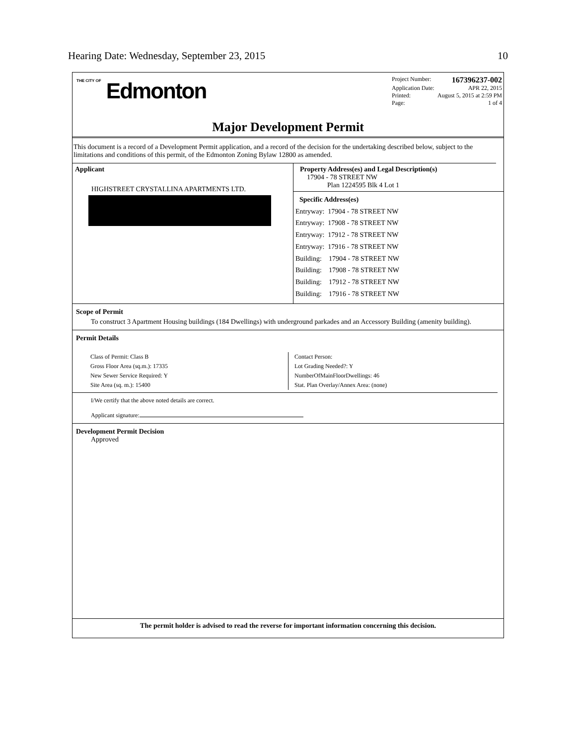Hearing Date: Wednesday, September 23, 2015 10
THE CITY OF Edmonton
Project Number: 167396237-002
Application Date: APR 22, 2015
Printed: August 5, 2015 at 2:59 PM
Page: 1 of 4
Major Development Permit
This document is a record of a Development Permit application, and a record of the decision for the undertaking described below, subject to the limitations and conditions of this permit, of the Edmonton Zoning Bylaw 12800 as amended.
Applicant
HIGHSTREET CRYSTALLINA APARTMENTS LTD.
Property Address(es) and Legal Description(s)
17904 - 78 STREET NW
Plan 1224595 Blk 4 Lot 1
Specific Address(es)
Entryway: 17904 - 78 STREET NW
Entryway: 17908 - 78 STREET NW
Entryway: 17912 - 78 STREET NW
Entryway: 17916 - 78 STREET NW
Building: 17904 - 78 STREET NW
Building: 17908 - 78 STREET NW
Building: 17912 - 78 STREET NW
Building: 17916 - 78 STREET NW
Scope of Permit
To construct 3 Apartment Housing buildings (184 Dwellings) with underground parkades and an Accessory Building (amenity building).
Permit Details
Class of Permit: Class B
Gross Floor Area (sq.m.): 17335
New Sewer Service Required: Y
Site Area (sq. m.): 15400
Contact Person:
Lot Grading Needed?: Y
NumberOfMainFloorDwellings: 46
Stat. Plan Overlay/Annex Area: (none)
I/We certify that the above noted details are correct.
Applicant signature:
Development Permit Decision
Approved
The permit holder is advised to read the reverse for important information concerning this decision.